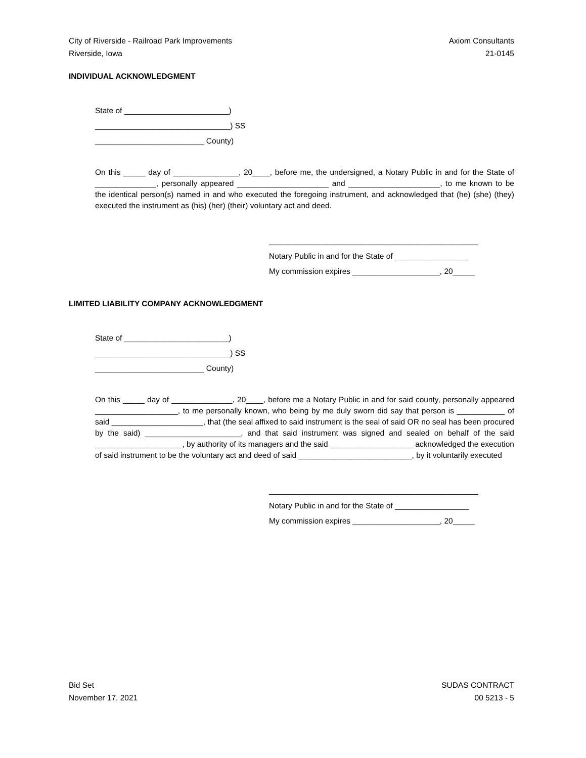City of Riverside - Railroad Park Improvements
Riverside, Iowa
Axiom Consultants
21-0145
INDIVIDUAL ACKNOWLEDGMENT
State of ________________________)
_______________________________) SS
_________________________ County)
On this _____ day of _______________, 20____, before me, the undersigned, a Notary Public in and for the State of ______________, personally appeared _____________________ and _____________________, to me known to be the identical person(s) named in and who executed the foregoing instrument, and acknowledged that (he) (she) (they) executed the instrument as (his) (her) (their) voluntary act and deed.
________________________________________________
Notary Public in and for the State of _________________
My commission expires ____________________, 20_____
LIMITED LIABILITY COMPANY ACKNOWLEDGMENT
State of ________________________)
_______________________________) SS
_________________________ County)
On this _____ day of ______________, 20____, before me a Notary Public in and for said county, personally appeared ___________________, to me personally known, who being by me duly sworn did say that person is ___________ of said _____________________, that (the seal affixed to said instrument is the seal of said OR no seal has been procured by the said) ______________________, and that said instrument was signed and sealed on behalf of the said ____________________, by authority of its managers and the said ___________________ acknowledged the execution of said instrument to be the voluntary act and deed of said __________________________, by it voluntarily executed
________________________________________________
Notary Public in and for the State of _________________
My commission expires ____________________, 20_____
Bid Set
November 17, 2021
SUDAS CONTRACT
00 5213 - 5